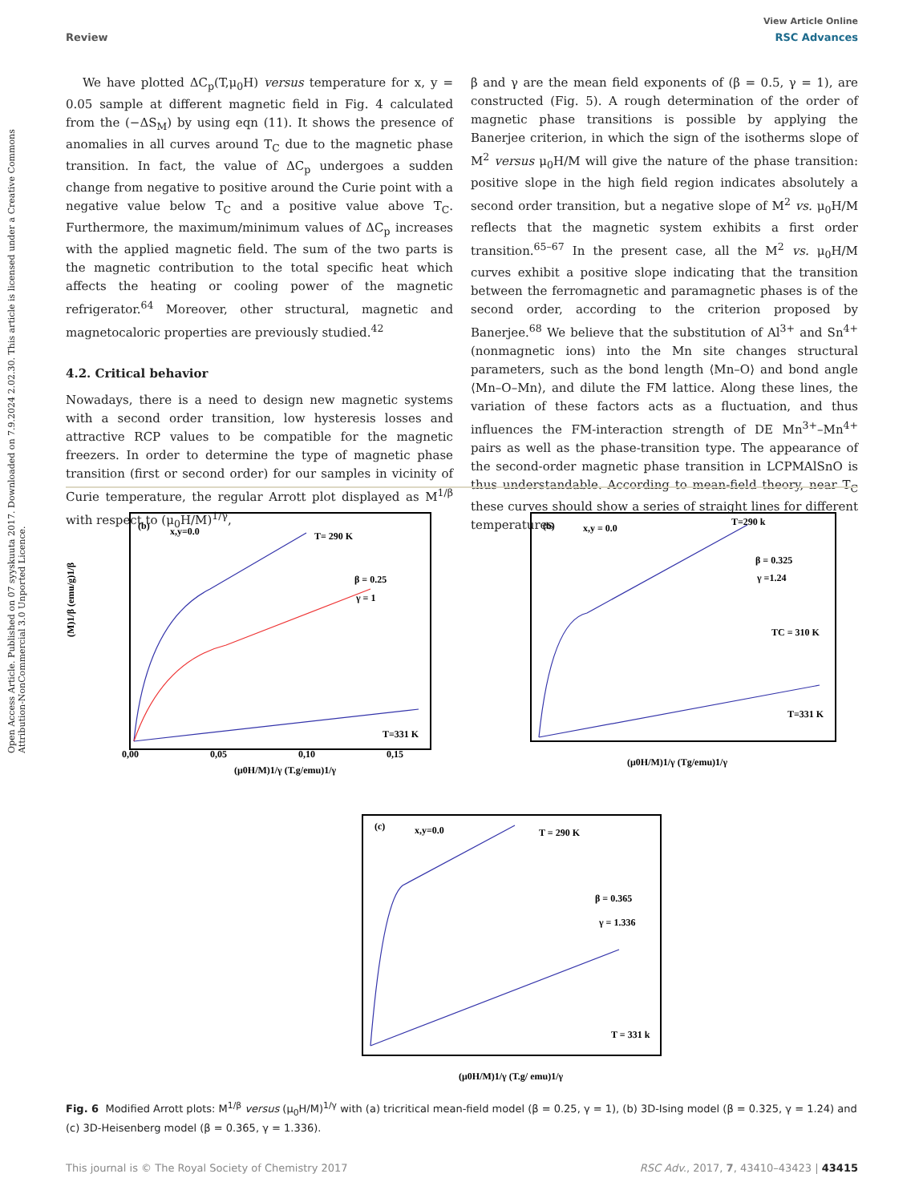Open Access Article. Published on 07 syyskuuta 2017. Downloaded on 7.9.2024 2.02.30. This article is licensed under a Creative Commons Attribution-NonCommercial 3.0 Unported Licence.
View Article Online
Review RSC Advances
We have plotted ΔC<sub>p</sub>(T,μ<sub>0</sub>H) versus temperature for x, y = 0.05 sample at different magnetic field in Fig. 4 calculated from the (−ΔS<sub>M</sub>) by using eqn (11). It shows the presence of anomalies in all curves around T<sub>C</sub> due to the magnetic phase transition. In fact, the value of ΔC<sub>p</sub> undergoes a sudden change from negative to positive around the Curie point with a negative value below T<sub>C</sub> and a positive value above T<sub>C</sub>. Furthermore, the maximum/minimum values of ΔC<sub>p</sub> increases with the applied magnetic field. The sum of the two parts is the magnetic contribution to the total specific heat which affects the heating or cooling power of the magnetic refrigerator.<sup>64</sup> Moreover, other structural, magnetic and magnetocaloric properties are previously studied.<sup>42</sup>
4.2. Critical behavior
Nowadays, there is a need to design new magnetic systems with a second order transition, low hysteresis losses and attractive RCP values to be compatible for the magnetic freezers. In order to determine the type of magnetic phase transition (first or second order) for our samples in vicinity of Curie temperature, the regular Arrott plot displayed as M<sup>1/β</sup> with respect to (μ<sub>0</sub>H/M)<sup>1/γ</sup>,
β and γ are the mean field exponents of (β = 0.5, γ = 1), are constructed (Fig. 5). A rough determination of the order of magnetic phase transitions is possible by applying the Banerjee criterion, in which the sign of the isotherms slope of M<sup>2</sup> versus μ<sub>0</sub>H/M will give the nature of the phase transition: positive slope in the high field region indicates absolutely a second order transition, but a negative slope of M<sup>2</sup> vs. μ<sub>0</sub>H/M reflects that the magnetic system exhibits a first order transition.<sup>65–67</sup> In the present case, all the M<sup>2</sup> vs. μ<sub>0</sub>H/M curves exhibit a positive slope indicating that the transition between the ferromagnetic and paramagnetic phases is of the second order, according to the criterion proposed by Banerjee.<sup>68</sup> We believe that the substitution of Al<sup>3+</sup> and Sn<sup>4+</sup> (nonmagnetic ions) into the Mn site changes structural parameters, such as the bond length ⟨Mn–O⟩ and bond angle ⟨Mn–O–Mn⟩, and dilute the FM lattice. Along these lines, the variation of these factors acts as a fluctuation, and thus influences the FM-interaction strength of DE Mn<sup>3+</sup>–Mn<sup>4+</sup> pairs as well as the phase-transition type. The appearance of the second-order magnetic phase transition in LCPMAlSnO is thus understandable. According to mean-field theory, near T<sub>C</sub> these curves should show a series of straight lines for different temperatures
(b)
x,y=0.0
T= 290 K
β = 0.25
γ = 1
T=331 K
(μ0H/M)1/γ (T.g/emu)1/γ
(M)1/β (emu/g)1/β
0,00
0,05
0,10
0,15
(b)
x,y = 0.0
T=290 k
β = 0.325
γ =1.24
TC = 310 K
T=331 K
(μ0H/M)1/γ (Tg/emu)1/γ
(c)
x,y=0.0
T = 290 K
β = 0.365
γ = 1.336
T = 331 k
(μ0H/M)1/γ (T.g/ emu)1/γ
Fig. 6 Modified Arrott plots: M<sup>1/β</sup> versus (μ<sub>0</sub>H/M)<sup>1/γ</sup> with (a) tricritical mean-field model (β = 0.25, γ = 1), (b) 3D-Ising model (β = 0.325, γ = 1.24) and (c) 3D-Heisenberg model (β = 0.365, γ = 1.336).
This journal is © The Royal Society of Chemistry 2017 RSC Adv., 2017, 7, 43410–43423 | 43415